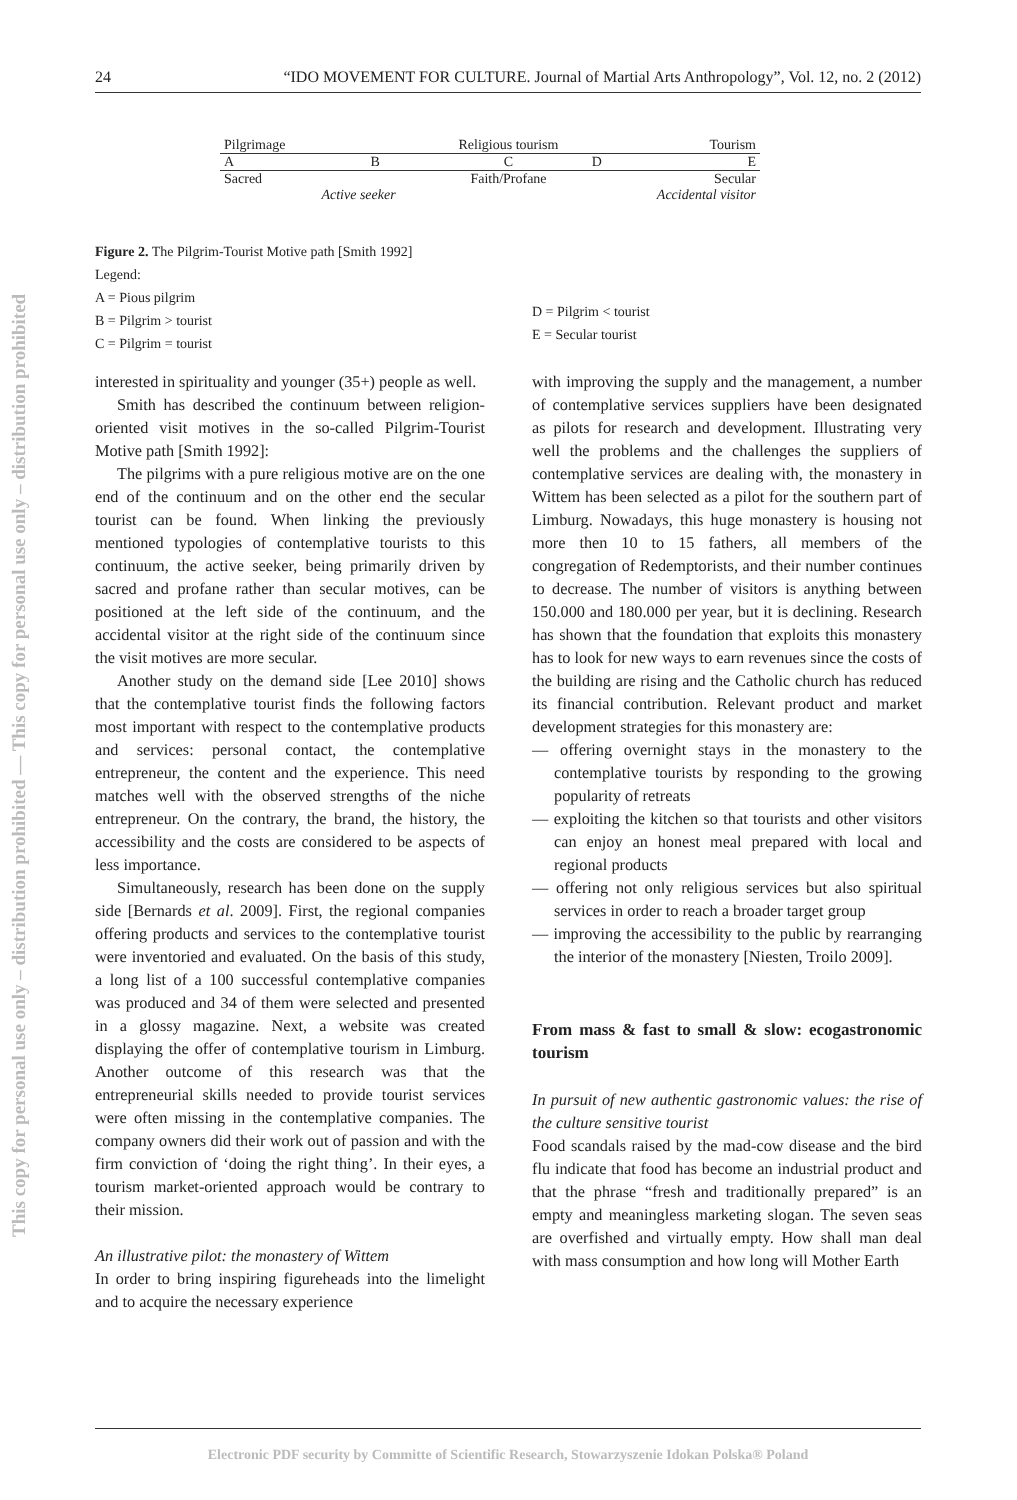This copy for personal use only – distribution prohibited — This copy for personal use only – distribution prohibited
24 “IDO MOVEMENT FOR CULTURE. Journal of Martial Arts Anthropology”, Vol. 12, no. 2 (2012)
| Pilgrimage | | Religious tourism | | Tourism |
| A | B | C | D | E |
| Sacred | | Faith/Profane | | Secular |
| | Active seeker | | | Accidental visitor |
Figure 2. The Pilgrim-Tourist Motive path [Smith 1992]
Legend:
A = Pious pilgrim
B = Pilgrim > tourist
C = Pilgrim = tourist
D = Pilgrim < tourist
E = Secular tourist
interested in spirituality and younger (35+) people as well.
Smith has described the continuum between religion-oriented visit motives in the so-called Pilgrim-Tourist Motive path [Smith 1992]:
The pilgrims with a pure religious motive are on the one end of the continuum and on the other end the secular tourist can be found. When linking the previously mentioned typologies of contemplative tourists to this continuum, the active seeker, being primarily driven by sacred and profane rather than secular motives, can be positioned at the left side of the continuum, and the accidental visitor at the right side of the continuum since the visit motives are more secular.
Another study on the demand side [Lee 2010] shows that the contemplative tourist finds the following factors most important with respect to the contemplative products and services: personal contact, the contemplative entrepreneur, the content and the experience. This need matches well with the observed strengths of the niche entrepreneur. On the contrary, the brand, the history, the accessibility and the costs are considered to be aspects of less importance.
Simultaneously, research has been done on the supply side [Bernards et al. 2009]. First, the regional companies offering products and services to the contemplative tourist were inventoried and evaluated. On the basis of this study, a long list of a 100 successful contemplative companies was produced and 34 of them were selected and presented in a glossy magazine. Next, a website was created displaying the offer of contemplative tourism in Limburg. Another outcome of this research was that the entrepreneurial skills needed to provide tourist services were often missing in the contemplative companies. The company owners did their work out of passion and with the firm conviction of ‘doing the right thing’. In their eyes, a tourism market-oriented approach would be contrary to their mission.
An illustrative pilot: the monastery of Wittem
In order to bring inspiring figureheads into the limelight and to acquire the necessary experience
with improving the supply and the management, a number of contemplative services suppliers have been designated as pilots for research and development. Illustrating very well the problems and the challenges the suppliers of contemplative services are dealing with, the monastery in Wittem has been selected as a pilot for the southern part of Limburg. Nowadays, this huge monastery is housing not more then 10 to 15 fathers, all members of the congregation of Redemptorists, and their number continues to decrease. The number of visitors is anything between 150.000 and 180.000 per year, but it is declining. Research has shown that the foundation that exploits this monastery has to look for new ways to earn revenues since the costs of the building are rising and the Catholic church has reduced its financial contribution. Relevant product and market development strategies for this monastery are:
— offering overnight stays in the monastery to the contemplative tourists by responding to the growing popularity of retreats
— exploiting the kitchen so that tourists and other visitors can enjoy an honest meal prepared with local and regional products
— offering not only religious services but also spiritual services in order to reach a broader target group
— improving the accessibility to the public by rearranging the interior of the monastery [Niesten, Troilo 2009].
From mass & fast to small & slow: ecogastronomic tourism
In pursuit of new authentic gastronomic values: the rise of the culture sensitive tourist
Food scandals raised by the mad-cow disease and the bird flu indicate that food has become an industrial product and that the phrase “fresh and traditionally prepared” is an empty and meaningless marketing slogan. The seven seas are overfished and virtually empty. How shall man deal with mass consumption and how long will Mother Earth
Electronic PDF security by Committe of Scientific Research, Stowarzyszenie Idokan Polska® Poland